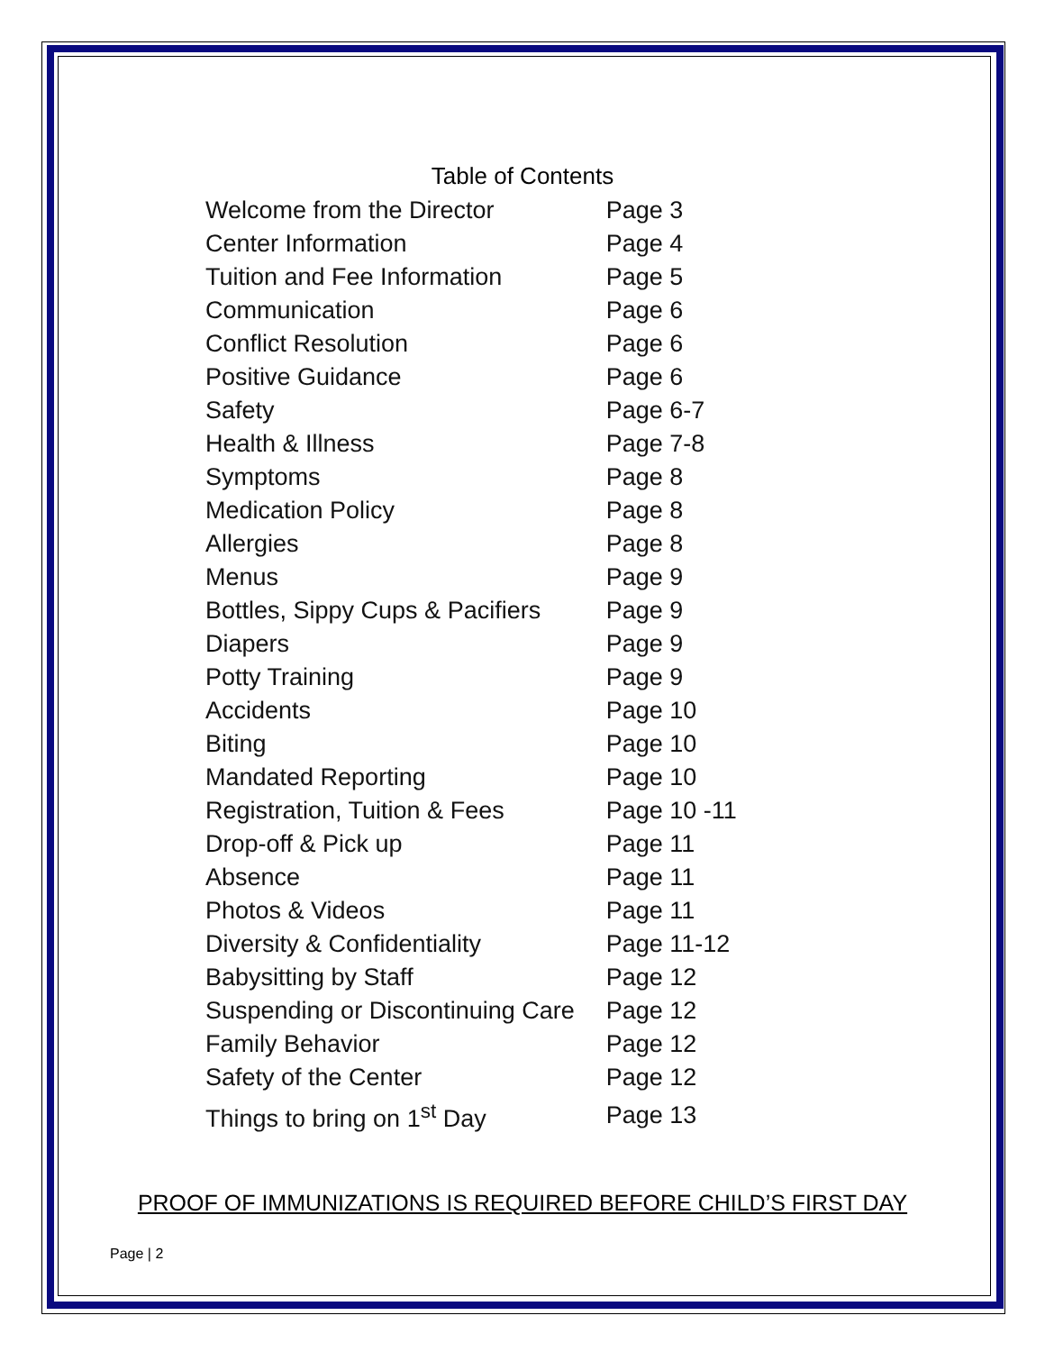Table of Contents
| Welcome from the Director | Page 3 |
| Center Information | Page 4 |
| Tuition and Fee Information | Page 5 |
| Communication | Page 6 |
| Conflict Resolution | Page 6 |
| Positive Guidance | Page 6 |
| Safety | Page 6-7 |
| Health & Illness | Page 7-8 |
| Symptoms | Page 8 |
| Medication Policy | Page 8 |
| Allergies | Page 8 |
| Menus | Page 9 |
| Bottles, Sippy Cups & Pacifiers | Page 9 |
| Diapers | Page 9 |
| Potty Training | Page 9 |
| Accidents | Page 10 |
| Biting | Page 10 |
| Mandated Reporting | Page 10 |
| Registration, Tuition & Fees | Page 10 -11 |
| Drop-off & Pick up | Page 11 |
| Absence | Page 11 |
| Photos & Videos | Page 11 |
| Diversity & Confidentiality | Page 11-12 |
| Babysitting by Staff | Page 12 |
| Suspending or Discontinuing Care | Page 12 |
| Family Behavior | Page 12 |
| Safety of the Center | Page 12 |
| Things to bring on 1<sup>st</sup> Day | Page 13 |
PROOF OF IMMUNIZATIONS IS REQUIRED BEFORE CHILD’S FIRST DAY
Page | 2